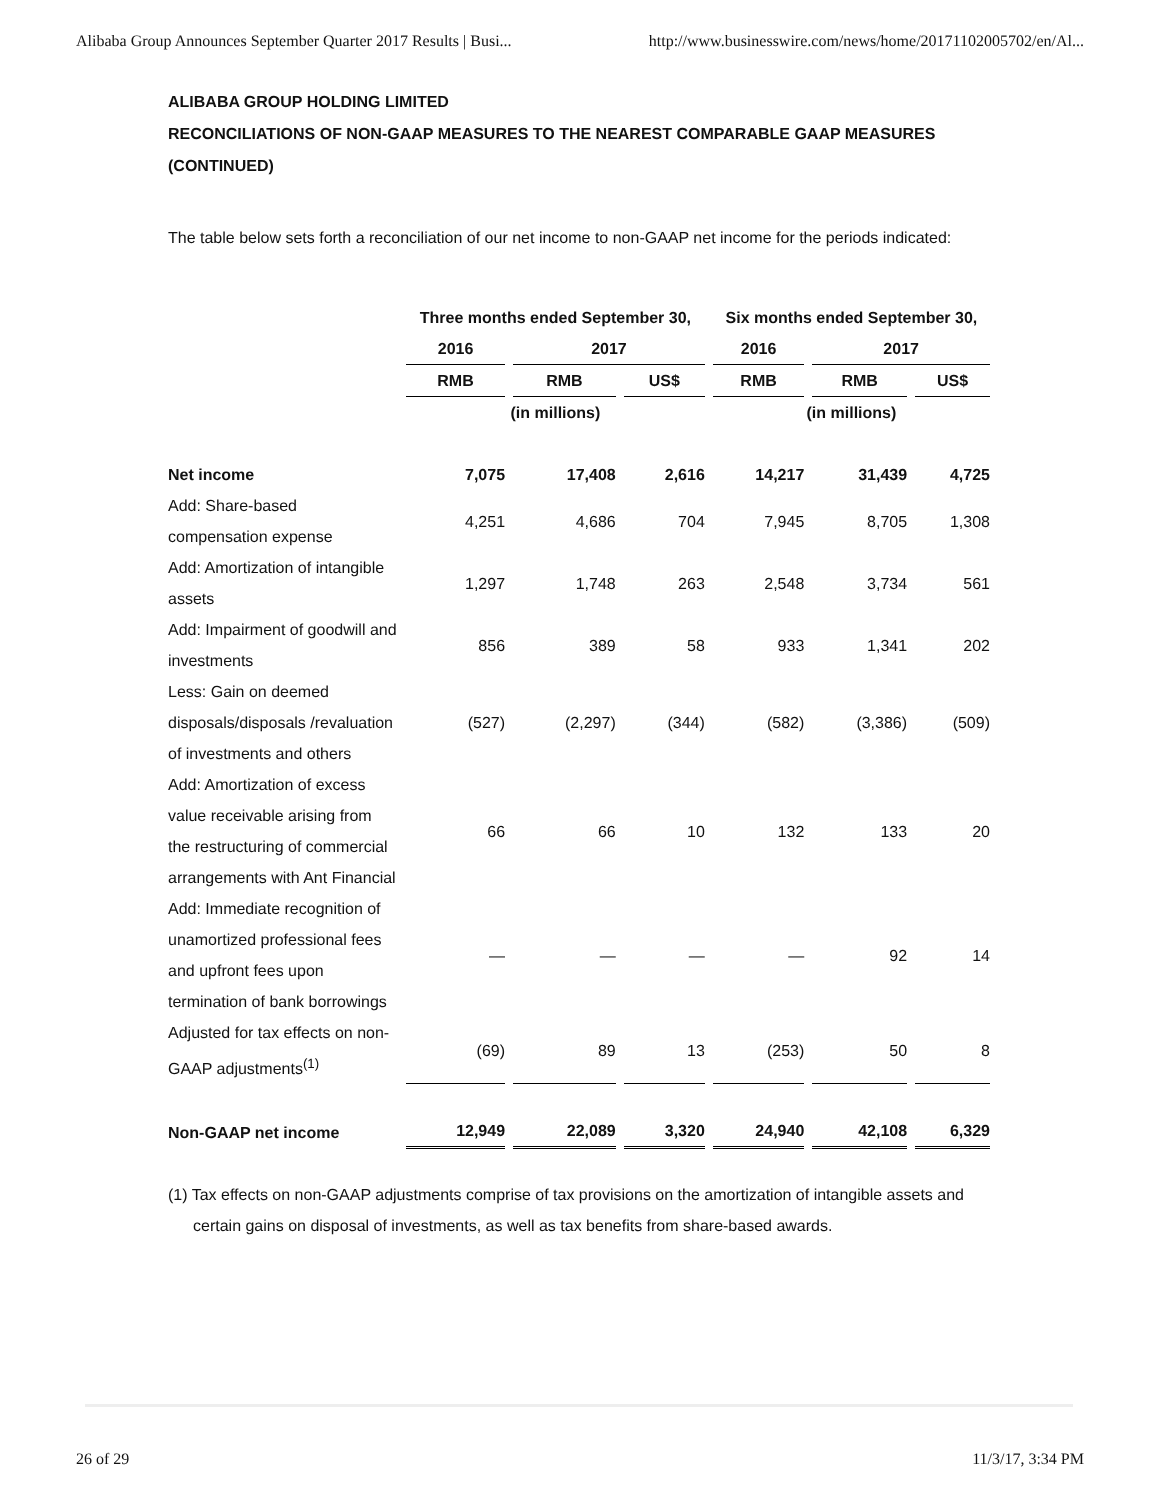Alibaba Group Announces September Quarter 2017 Results | Busi... http://www.businesswire.com/news/home/20171102005702/en/Al...
ALIBABA GROUP HOLDING LIMITED
RECONCILIATIONS OF NON-GAAP MEASURES TO THE NEAREST COMPARABLE GAAP MEASURES (CONTINUED)
The table below sets forth a reconciliation of our net income to non-GAAP net income for the periods indicated:
| | Three months ended September 30, | | | Six months ended September 30, | | |
| --- | --- | --- | --- | --- | --- | --- |
| | 2016 | 2017 | | 2016 | 2017 | |
| | RMB | RMB | US$ | RMB | RMB | US$ |
| | (in millions) | | | (in millions) | | |
| Net income | 7,075 | 17,408 | 2,616 | 14,217 | 31,439 | 4,725 |
| Add: Share-based compensation expense | 4,251 | 4,686 | 704 | 7,945 | 8,705 | 1,308 |
| Add: Amortization of intangible assets | 1,297 | 1,748 | 263 | 2,548 | 3,734 | 561 |
| Add: Impairment of goodwill and investments | 856 | 389 | 58 | 933 | 1,341 | 202 |
| Less: Gain on deemed disposals/disposals /revaluation of investments and others | (527) | (2,297) | (344) | (582) | (3,386) | (509) |
| Add: Amortization of excess value receivable arising from the restructuring of commercial arrangements with Ant Financial | 66 | 66 | 10 | 132 | 133 | 20 |
| Add: Immediate recognition of unamortized professional fees and upfront fees upon termination of bank borrowings | — | — | — | — | 92 | 14 |
| Adjusted for tax effects on non-GAAP adjustments<sup>(1)</sup> | (69) | 89 | 13 | (253) | 50 | 8 |
| Non-GAAP net income | 12,949 | 22,089 | 3,320 | 24,940 | 42,108 | 6,329 |
(1) Tax effects on non-GAAP adjustments comprise of tax provisions on the amortization of intangible assets and certain gains on disposal of investments, as well as tax benefits from share-based awards.
26 of 29 11/3/17, 3:34 PM